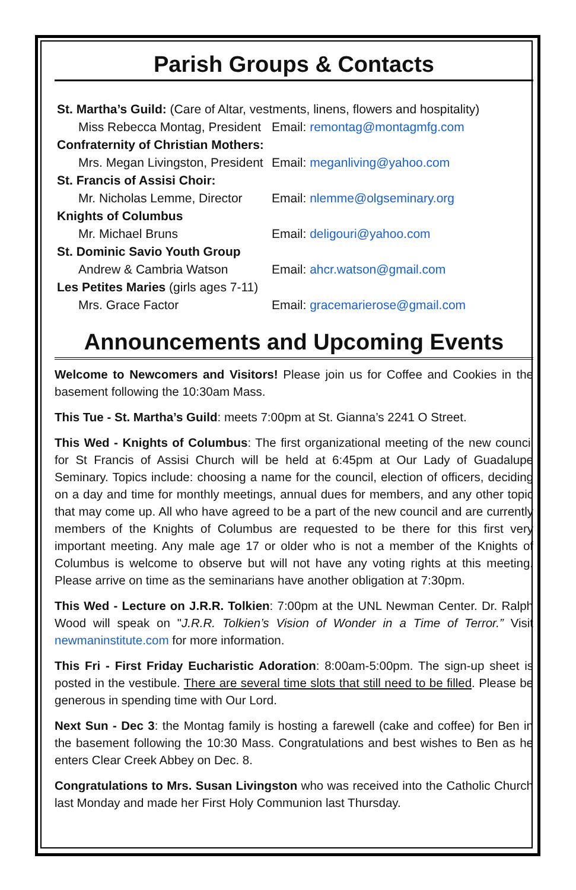Parish Groups & Contacts
St. Martha’s Guild: (Care of Altar, vestments, linens, flowers and hospitality)
Miss Rebecca Montag, President Email: remontag@montagmfg.com
Confraternity of Christian Mothers:
Mrs. Megan Livingston, President Email: meganliving@yahoo.com
St. Francis of Assisi Choir:
Mr. Nicholas Lemme, Director Email: nlemme@olgseminary.org
Knights of Columbus
Mr. Michael Bruns Email: deligouri@yahoo.com
St. Dominic Savio Youth Group
Andrew & Cambria Watson Email: ahcr.watson@gmail.com
Les Petites Maries (girls ages 7-11)
Mrs. Grace Factor Email: gracemarierose@gmail.com
Announcements and Upcoming Events
Welcome to Newcomers and Visitors! Please join us for Coffee and Cookies in the basement following the 10:30am Mass.
This Tue - St. Martha’s Guild: meets 7:00pm at St. Gianna’s 2241 O Street.
This Wed - Knights of Columbus: The first organizational meeting of the new council for St Francis of Assisi Church will be held at 6:45pm at Our Lady of Guadalupe Seminary. Topics include: choosing a name for the council, election of officers, deciding on a day and time for monthly meetings, annual dues for members, and any other topic that may come up. All who have agreed to be a part of the new council and are currently members of the Knights of Columbus are requested to be there for this first very important meeting. Any male age 17 or older who is not a member of the Knights of Columbus is welcome to observe but will not have any voting rights at this meeting. Please arrive on time as the seminarians have another obligation at 7:30pm.
This Wed - Lecture on J.R.R. Tolkien: 7:00pm at the UNL Newman Center. Dr. Ralph Wood will speak on "J.R.R. Tolkien’s Vision of Wonder in a Time of Terror.” Visit newmaninstitute.com for more information.
This Fri - First Friday Eucharistic Adoration: 8:00am-5:00pm. The sign-up sheet is posted in the vestibule. There are several time slots that still need to be filled. Please be generous in spending time with Our Lord.
Next Sun - Dec 3: the Montag family is hosting a farewell (cake and coffee) for Ben in the basement following the 10:30 Mass. Congratulations and best wishes to Ben as he enters Clear Creek Abbey on Dec. 8.
Congratulations to Mrs. Susan Livingston who was received into the Catholic Church last Monday and made her First Holy Communion last Thursday.